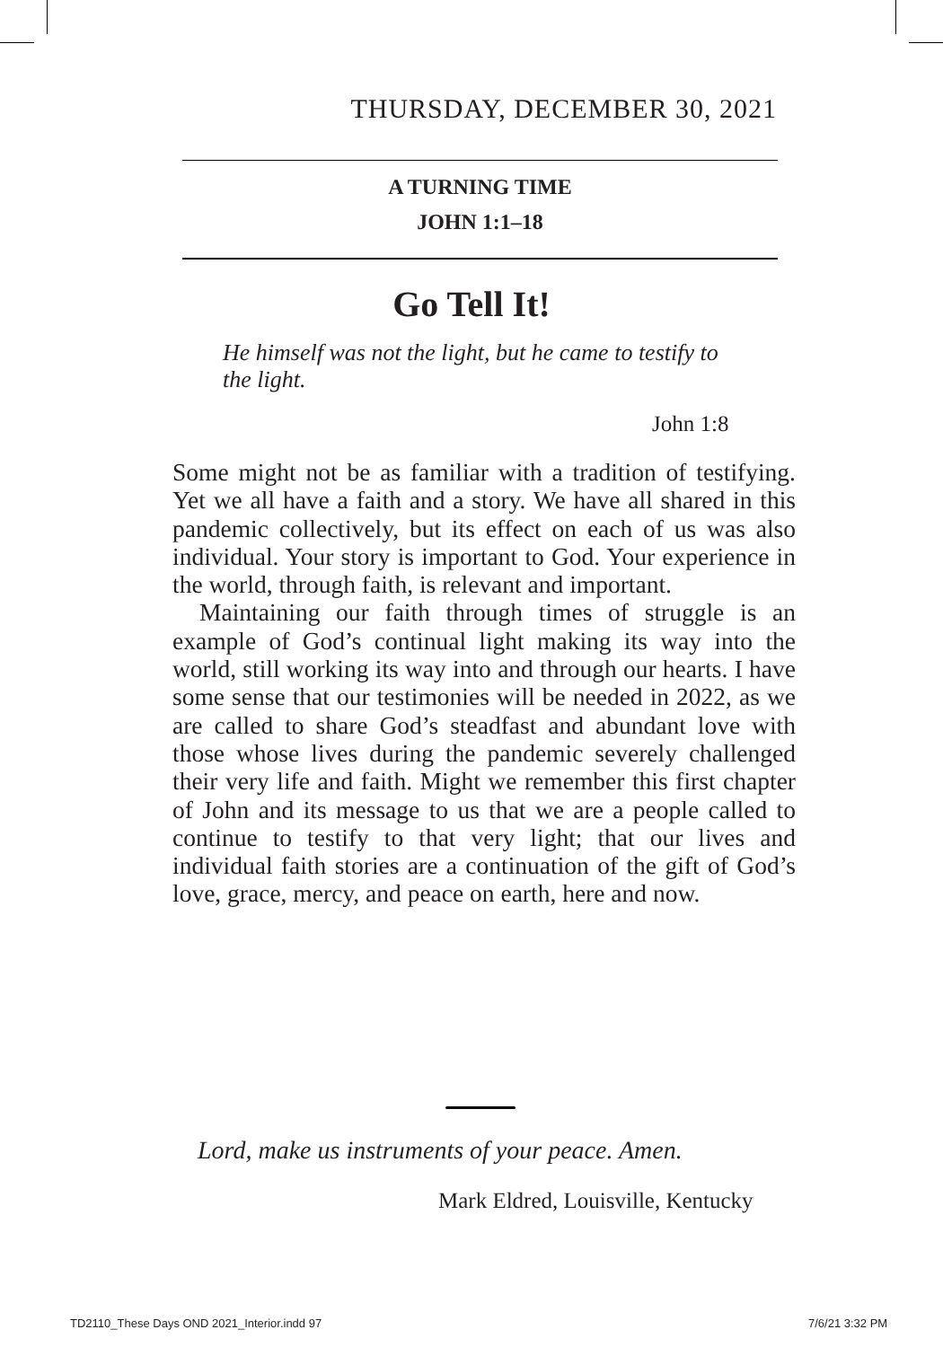THURSDAY, DECEMBER 30, 2021
A TURNING TIME
JOHN 1:1–18
Go Tell It!
He himself was not the light, but he came to tes­tify to the light.
John 1:8
Some might not be as familiar with a tradition of tes­tifying. Yet we all have a faith and a story. We have all shared in this pandemic collectively, but its effect on each of us was also individual. Your story is important to God. Your experience in the world, through faith, is relevant and important.
Maintaining our faith through times of struggle is an example of God’s continual light making its way into the world, still working its way into and through our hearts. I have some sense that our testimonies will be needed in 2022, as we are called to share God’s steadfast and abundant love with those whose lives during the pandemic severely challenged their very life and faith. Might we remember this first chapter of John and its message to us that we are a people called to continue to testify to that very light; that our lives and individual faith stories are a continuation of the gift of God’s love, grace, mercy, and peace on earth, here and now.
Lord, make us instruments of your peace. Amen.
Mark Eldred, Louisville, Kentucky
TD2110_These Days OND 2021_Interior.indd 97
7/6/21 3:32 PM